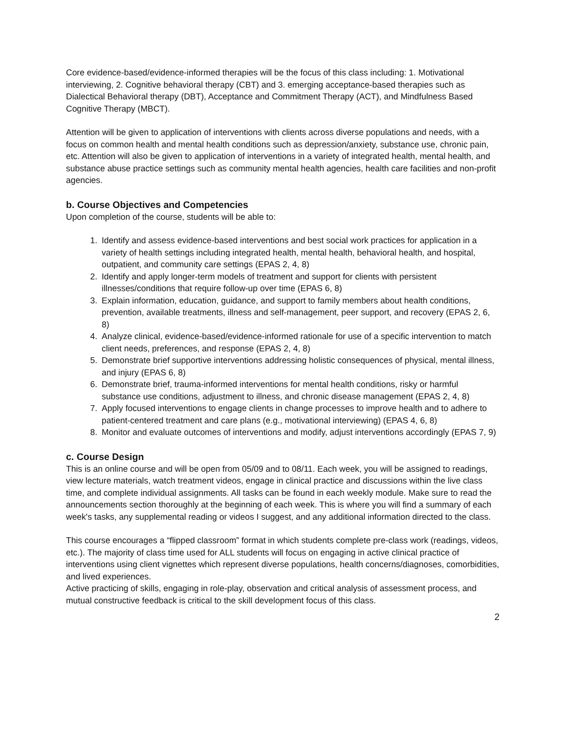Core evidence-based/evidence-informed therapies will be the focus of this class including: 1. Motivational interviewing, 2. Cognitive behavioral therapy (CBT) and 3. emerging acceptance-based therapies such as Dialectical Behavioral therapy (DBT), Acceptance and Commitment Therapy (ACT), and Mindfulness Based Cognitive Therapy (MBCT).
Attention will be given to application of interventions with clients across diverse populations and needs, with a focus on common health and mental health conditions such as depression/anxiety, substance use, chronic pain, etc. Attention will also be given to application of interventions in a variety of integrated health, mental health, and substance abuse practice settings such as community mental health agencies, health care facilities and non-profit agencies.
b. Course Objectives and Competencies
Upon completion of the course, students will be able to:
1. Identify and assess evidence-based interventions and best social work practices for application in a variety of health settings including integrated health, mental health, behavioral health, and hospital, outpatient, and community care settings (EPAS 2, 4, 8)
2. Identify and apply longer-term models of treatment and support for clients with persistent illnesses/conditions that require follow-up over time (EPAS 6, 8)
3. Explain information, education, guidance, and support to family members about health conditions, prevention, available treatments, illness and self-management, peer support, and recovery (EPAS 2, 6, 8)
4. Analyze clinical, evidence-based/evidence-informed rationale for use of a specific intervention to match client needs, preferences, and response (EPAS 2, 4, 8)
5. Demonstrate brief supportive interventions addressing holistic consequences of physical, mental illness, and injury (EPAS 6, 8)
6. Demonstrate brief, trauma-informed interventions for mental health conditions, risky or harmful substance use conditions, adjustment to illness, and chronic disease management (EPAS 2, 4, 8)
7. Apply focused interventions to engage clients in change processes to improve health and to adhere to patient-centered treatment and care plans (e.g., motivational interviewing) (EPAS 4, 6, 8)
8. Monitor and evaluate outcomes of interventions and modify, adjust interventions accordingly (EPAS 7, 9)
c. Course Design
This is an online course and will be open from 05/09 and to 08/11. Each week, you will be assigned to readings, view lecture materials, watch treatment videos, engage in clinical practice and discussions within the live class time, and complete individual assignments. All tasks can be found in each weekly module. Make sure to read the announcements section thoroughly at the beginning of each week. This is where you will find a summary of each week's tasks, any supplemental reading or videos I suggest, and any additional information directed to the class.
This course encourages a “flipped classroom” format in which students complete pre-class work (readings, videos, etc.). The majority of class time used for ALL students will focus on engaging in active clinical practice of interventions using client vignettes which represent diverse populations, health concerns/diagnoses, comorbidities, and lived experiences.
Active practicing of skills, engaging in role-play, observation and critical analysis of assessment process, and mutual constructive feedback is critical to the skill development focus of this class.
2